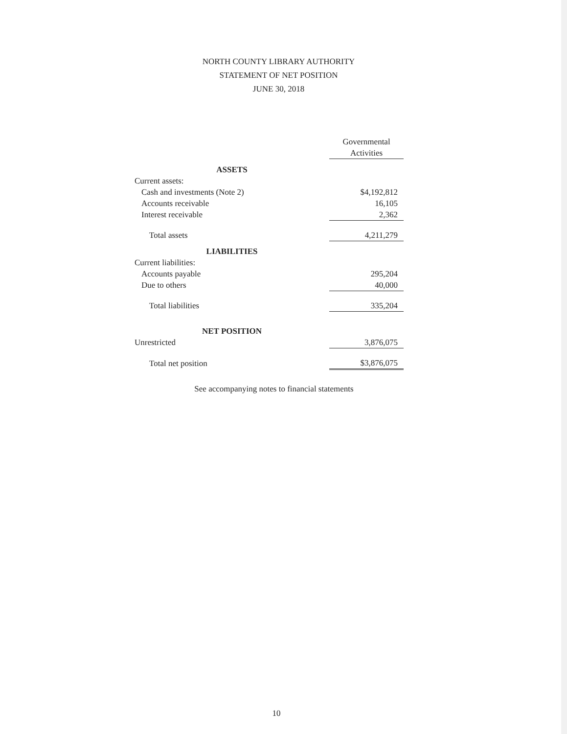NORTH COUNTY LIBRARY AUTHORITY
STATEMENT OF NET POSITION
JUNE 30, 2018
| | Governmental Activities |
| --- | --- |
| ASSETS | |
| Current assets: | |
| Cash and investments (Note 2) | $4,192,812 |
| Accounts receivable | 16,105 |
| Interest receivable | 2,362 |
| Total assets | 4,211,279 |
| LIABILITIES | |
| Current liabilities: | |
| Accounts payable | 295,204 |
| Due to others | 40,000 |
| Total liabilities | 335,204 |
| NET POSITION | |
| Unrestricted | 3,876,075 |
| Total net position | $3,876,075 |
See accompanying notes to financial statements
10